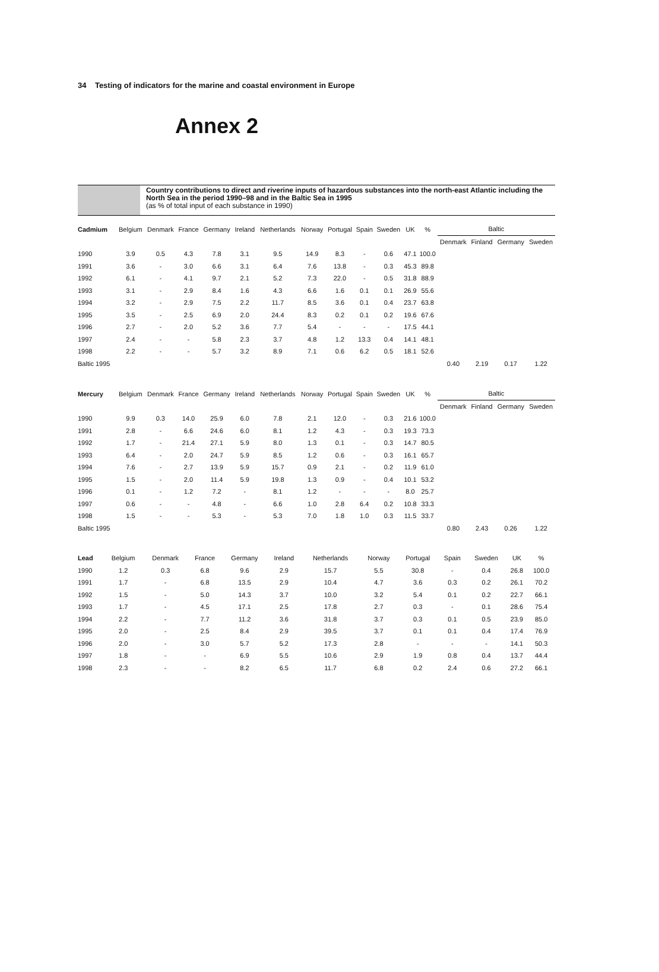34 Testing of indicators for the marine and coastal environment in Europe
Annex 2
Country contributions to direct and riverine inputs of hazardous substances into the north-east Atlantic including the North Sea in the period 1990–98 and in the Baltic Sea in 1995
(as % of total input of each substance in 1990)
| Cadmium | Belgium | Denmark | France | Germany | Ireland | Netherlands | Norway | Portugal | Spain | Sweden | UK | % | Baltic | | | |
| --- | --- | --- | --- | --- | --- | --- | --- | --- | --- | --- | --- | --- | --- | --- | --- | --- |
| | | | | | | | | | | | | | Denmark | Finland | Germany | Sweden |
| 1990 | 3.9 | 0.5 | 4.3 | 7.8 | 3.1 | 9.5 | 14.9 | 8.3 | - | 0.6 | 47.1 | 100.0 | | | | |
| 1991 | 3.6 | - | 3.0 | 6.6 | 3.1 | 6.4 | 7.6 | 13.8 | - | 0.3 | 45.3 | 89.8 | | | | |
| 1992 | 6.1 | - | 4.1 | 9.7 | 2.1 | 5.2 | 7.3 | 22.0 | - | 0.5 | 31.8 | 88.9 | | | | |
| 1993 | 3.1 | - | 2.9 | 8.4 | 1.6 | 4.3 | 6.6 | 1.6 | 0.1 | 0.1 | 26.9 | 55.6 | | | | |
| 1994 | 3.2 | - | 2.9 | 7.5 | 2.2 | 11.7 | 8.5 | 3.6 | 0.1 | 0.4 | 23.7 | 63.8 | | | | |
| 1995 | 3.5 | - | 2.5 | 6.9 | 2.0 | 24.4 | 8.3 | 0.2 | 0.1 | 0.2 | 19.6 | 67.6 | | | | |
| 1996 | 2.7 | - | 2.0 | 5.2 | 3.6 | 7.7 | 5.4 | - | - | - | 17.5 | 44.1 | | | | |
| 1997 | 2.4 | - | - | 5.8 | 2.3 | 3.7 | 4.8 | 1.2 | 13.3 | 0.4 | 14.1 | 48.1 | | | | |
| 1998 | 2.2 | - | - | 5.7 | 3.2 | 8.9 | 7.1 | 0.6 | 6.2 | 0.5 | 18.1 | 52.6 | | | | |
| Baltic 1995 | | | | | | | | | | | | | 0.40 | 2.19 | 0.17 | 1.22 |
| Mercury | Belgium | Denmark | France | Germany | Ireland | Netherlands | Norway | Portugal | Spain | Sweden | UK | % | Baltic | | | |
| --- | --- | --- | --- | --- | --- | --- | --- | --- | --- | --- | --- | --- | --- | --- | --- | --- |
| | | | | | | | | | | | | | Denmark | Finland | Germany | Sweden |
| 1990 | 9.9 | 0.3 | 14.0 | 25.9 | 6.0 | 7.8 | 2.1 | 12.0 | - | 0.3 | 21.6 | 100.0 | | | | |
| 1991 | 2.8 | - | 6.6 | 24.6 | 6.0 | 8.1 | 1.2 | 4.3 | - | 0.3 | 19.3 | 73.3 | | | | |
| 1992 | 1.7 | - | 21.4 | 27.1 | 5.9 | 8.0 | 1.3 | 0.1 | - | 0.3 | 14.7 | 80.5 | | | | |
| 1993 | 6.4 | - | 2.0 | 24.7 | 5.9 | 8.5 | 1.2 | 0.6 | - | 0.3 | 16.1 | 65.7 | | | | |
| 1994 | 7.6 | - | 2.7 | 13.9 | 5.9 | 15.7 | 0.9 | 2.1 | - | 0.2 | 11.9 | 61.0 | | | | |
| 1995 | 1.5 | - | 2.0 | 11.4 | 5.9 | 19.8 | 1.3 | 0.9 | - | 0.4 | 10.1 | 53.2 | | | | |
| 1996 | 0.1 | - | 1.2 | 7.2 | - | 8.1 | 1.2 | - | - | - | 8.0 | 25.7 | | | | |
| 1997 | 0.6 | - | - | 4.8 | - | 6.6 | 1.0 | 2.8 | 6.4 | 0.2 | 10.8 | 33.3 | | | | |
| 1998 | 1.5 | - | - | 5.3 | - | 5.3 | 7.0 | 1.8 | 1.0 | 0.3 | 11.5 | 33.7 | | | | |
| Baltic 1995 | | | | | | | | | | | | | 0.80 | 2.43 | 0.26 | 1.22 |
| Lead | Belgium | Denmark | France | Germany | Ireland | Netherlands | Norway | Portugal | Spain | Sweden | UK | % | |
| --- | --- | --- | --- | --- | --- | --- | --- | --- | --- | --- | --- | --- | --- |
| 1990 | 1.2 | 0.3 | 6.8 | 9.6 | 2.9 | 15.7 | 5.5 | 30.8 | - | 0.4 | 26.8 | 100.0 | |
| 1991 | 1.7 | - | 6.8 | 13.5 | 2.9 | 10.4 | 4.7 | 3.6 | 0.3 | 0.2 | 26.1 | 70.2 | |
| 1992 | 1.5 | - | 5.0 | 14.3 | 3.7 | 10.0 | 3.2 | 5.4 | 0.1 | 0.2 | 22.7 | 66.1 | |
| 1993 | 1.7 | - | 4.5 | 17.1 | 2.5 | 17.8 | 2.7 | 0.3 | - | 0.1 | 28.6 | 75.4 | |
| 1994 | 2.2 | - | 7.7 | 11.2 | 3.6 | 31.8 | 3.7 | 0.3 | 0.1 | 0.5 | 23.9 | 85.0 | |
| 1995 | 2.0 | - | 2.5 | 8.4 | 2.9 | 39.5 | 3.7 | 0.1 | 0.1 | 0.4 | 17.4 | 76.9 | |
| 1996 | 2.0 | - | 3.0 | 5.7 | 5.2 | 17.3 | 2.8 | - | - | - | 14.1 | 50.3 | |
| 1997 | 1.8 | - | - | 6.9 | 5.5 | 10.6 | 2.9 | 1.9 | 0.8 | 0.4 | 13.7 | 44.4 | |
| 1998 | 2.3 | - | - | 8.2 | 6.5 | 11.7 | 6.8 | 0.2 | 2.4 | 0.6 | 27.2 | 66.1 | |